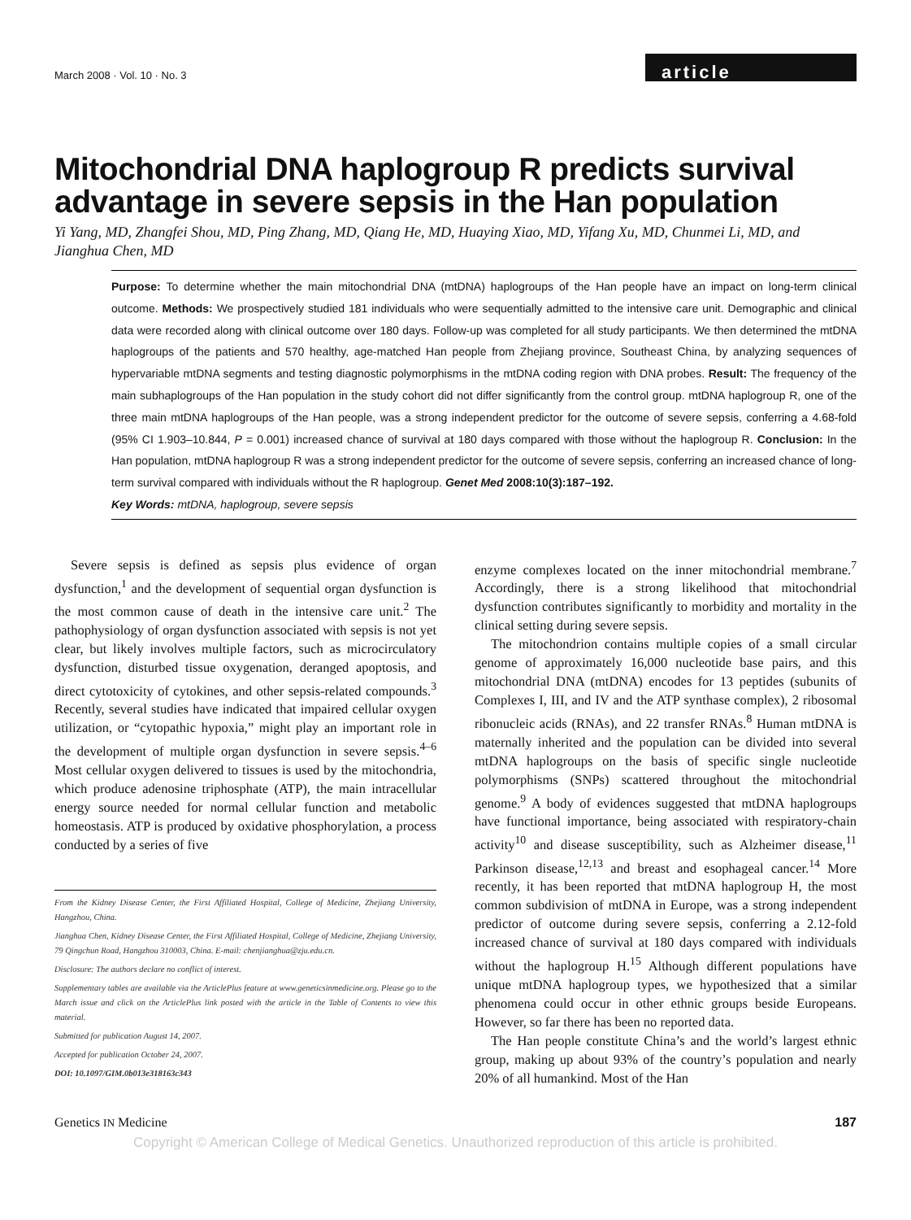March 2008 · Vol. 10 · No. 3 article
Mitochondrial DNA haplogroup R predicts survival advantage in severe sepsis in the Han population
Yi Yang, MD, Zhangfei Shou, MD, Ping Zhang, MD, Qiang He, MD, Huaying Xiao, MD, Yifang Xu, MD, Chunmei Li, MD, and Jianghua Chen, MD
Purpose: To determine whether the main mitochondrial DNA (mtDNA) haplogroups of the Han people have an impact on long-term clinical outcome. Methods: We prospectively studied 181 individuals who were sequentially admitted to the intensive care unit. Demographic and clinical data were recorded along with clinical outcome over 180 days. Follow-up was completed for all study participants. We then determined the mtDNA haplogroups of the patients and 570 healthy, age-matched Han people from Zhejiang province, Southeast China, by analyzing sequences of hypervariable mtDNA segments and testing diagnostic polymorphisms in the mtDNA coding region with DNA probes. Result: The frequency of the main subhaplogroups of the Han population in the study cohort did not differ significantly from the control group. mtDNA haplogroup R, one of the three main mtDNA haplogroups of the Han people, was a strong independent predictor for the outcome of severe sepsis, conferring a 4.68-fold (95% CI 1.903–10.844, P = 0.001) increased chance of survival at 180 days compared with those without the haplogroup R. Conclusion: In the Han population, mtDNA haplogroup R was a strong independent predictor for the outcome of severe sepsis, conferring an increased chance of long-term survival compared with individuals without the R haplogroup. Genet Med 2008:10(3):187–192.
Key Words: mtDNA, haplogroup, severe sepsis
Severe sepsis is defined as sepsis plus evidence of organ dysfunction,<sup>1</sup> and the development of sequential organ dysfunction is the most common cause of death in the intensive care unit.<sup>2</sup> The pathophysiology of organ dysfunction associated with sepsis is not yet clear, but likely involves multiple factors, such as microcirculatory dysfunction, disturbed tissue oxygenation, deranged apoptosis, and direct cytotoxicity of cytokines, and other sepsis-related compounds.<sup>3</sup> Recently, several studies have indicated that impaired cellular oxygen utilization, or “cytopathic hypoxia,” might play an important role in the development of multiple organ dysfunction in severe sepsis.<sup>4–6</sup> Most cellular oxygen delivered to tissues is used by the mitochondria, which produce adenosine triphosphate (ATP), the main intracellular energy source needed for normal cellular function and metabolic homeostasis. ATP is produced by oxidative phosphorylation, a process conducted by a series of five
From the Kidney Disease Center, the First Affiliated Hospital, College of Medicine, Zhejiang University, Hangzhou, China.
Jianghua Chen, Kidney Disease Center, the First Affiliated Hospital, College of Medicine, Zhejiang University, 79 Qingchun Road, Hangzhou 310003, China. E-mail: chenjianghua@zju.edu.cn.
Disclosure: The authors declare no conflict of interest.
Supplementary tables are available via the ArticlePlus feature at www.geneticsinmedicine.org. Please go to the March issue and click on the ArticlePlus link posted with the article in the Table of Contents to view this material.
Submitted for publication August 14, 2007.
Accepted for publication October 24, 2007.
DOI: 10.1097/GIM.0b013e318163c343
enzyme complexes located on the inner mitochondrial membrane.<sup>7</sup> Accordingly, there is a strong likelihood that mitochondrial dysfunction contributes significantly to morbidity and mortality in the clinical setting during severe sepsis.
The mitochondrion contains multiple copies of a small circular genome of approximately 16,000 nucleotide base pairs, and this mitochondrial DNA (mtDNA) encodes for 13 peptides (subunits of Complexes I, III, and IV and the ATP synthase complex), 2 ribosomal ribonucleic acids (RNAs), and 22 transfer RNAs.<sup>8</sup> Human mtDNA is maternally inherited and the population can be divided into several mtDNA haplogroups on the basis of specific single nucleotide polymorphisms (SNPs) scattered throughout the mitochondrial genome.<sup>9</sup> A body of evidences suggested that mtDNA haplogroups have functional importance, being associated with respiratory-chain activity<sup>10</sup> and disease susceptibility, such as Alzheimer disease,<sup>11</sup> Parkinson disease,<sup>12,13</sup> and breast and esophageal cancer.<sup>14</sup> More recently, it has been reported that mtDNA haplogroup H, the most common subdivision of mtDNA in Europe, was a strong independent predictor of outcome during severe sepsis, conferring a 2.12-fold increased chance of survival at 180 days compared with individuals without the haplogroup H.<sup>15</sup> Although different populations have unique mtDNA haplogroup types, we hypothesized that a similar phenomena could occur in other ethnic groups beside Europeans. However, so far there has been no reported data.
The Han people constitute China’s and the world’s largest ethnic group, making up about 93% of the country’s population and nearly 20% of all humankind. Most of the Han
Genetics IN Medicine 187
Copyright © American College of Medical Genetics. Unauthorized reproduction of this article is prohibited.